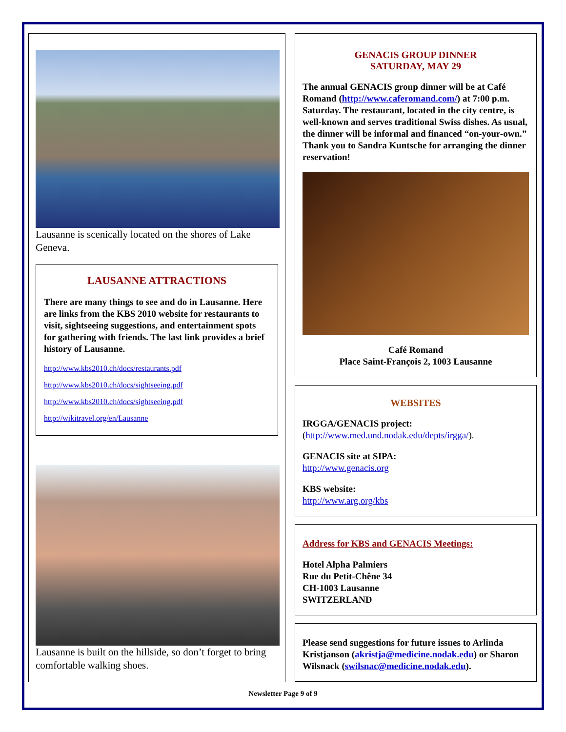Lausanne is scenically located on the shores of Lake Geneva.
LAUSANNE ATTRACTIONS
There are many things to see and do in Lausanne. Here are links from the KBS 2010 website for restaurants to visit, sightseeing suggestions, and entertainment spots for gathering with friends. The last link provides a brief history of Lausanne.
http://www.kbs2010.ch/docs/restaurants.pdf
http://www.kbs2010.ch/docs/sightseeing.pdf
http://www.kbs2010.ch/docs/sightseeing.pdf
http://wikitravel.org/en/Lausanne
Lausanne is built on the hillside, so don’t forget to bring comfortable walking shoes.
GENACIS GROUP DINNER
SATURDAY, MAY 29
The annual GENACIS group dinner will be at Café Romand (http://www.caferomand.com/) at 7:00 p.m. Saturday. The restaurant, located in the city centre, is well-known and serves traditional Swiss dishes. As usual, the dinner will be informal and financed “on-your-own.” Thank you to Sandra Kuntsche for arranging the dinner reservation!
Café Romand
Place Saint-François 2, 1003 Lausanne
WEBSITES
IRGGA/GENACIS project:
(http://www.med.und.nodak.edu/depts/irgga/).
GENACIS site at SIPA:
http://www.genacis.org
KBS website:
http://www.arg.org/kbs
Address for KBS and GENACIS Meetings:
Hotel Alpha Palmiers
Rue du Petit-Chêne 34
CH-1003 Lausanne
SWITZERLAND
Please send suggestions for future issues to Arlinda Kristjanson (akristja@medicine.nodak.edu) or Sharon Wilsnack (swilsnac@medicine.nodak.edu).
Newsletter Page 9 of 9